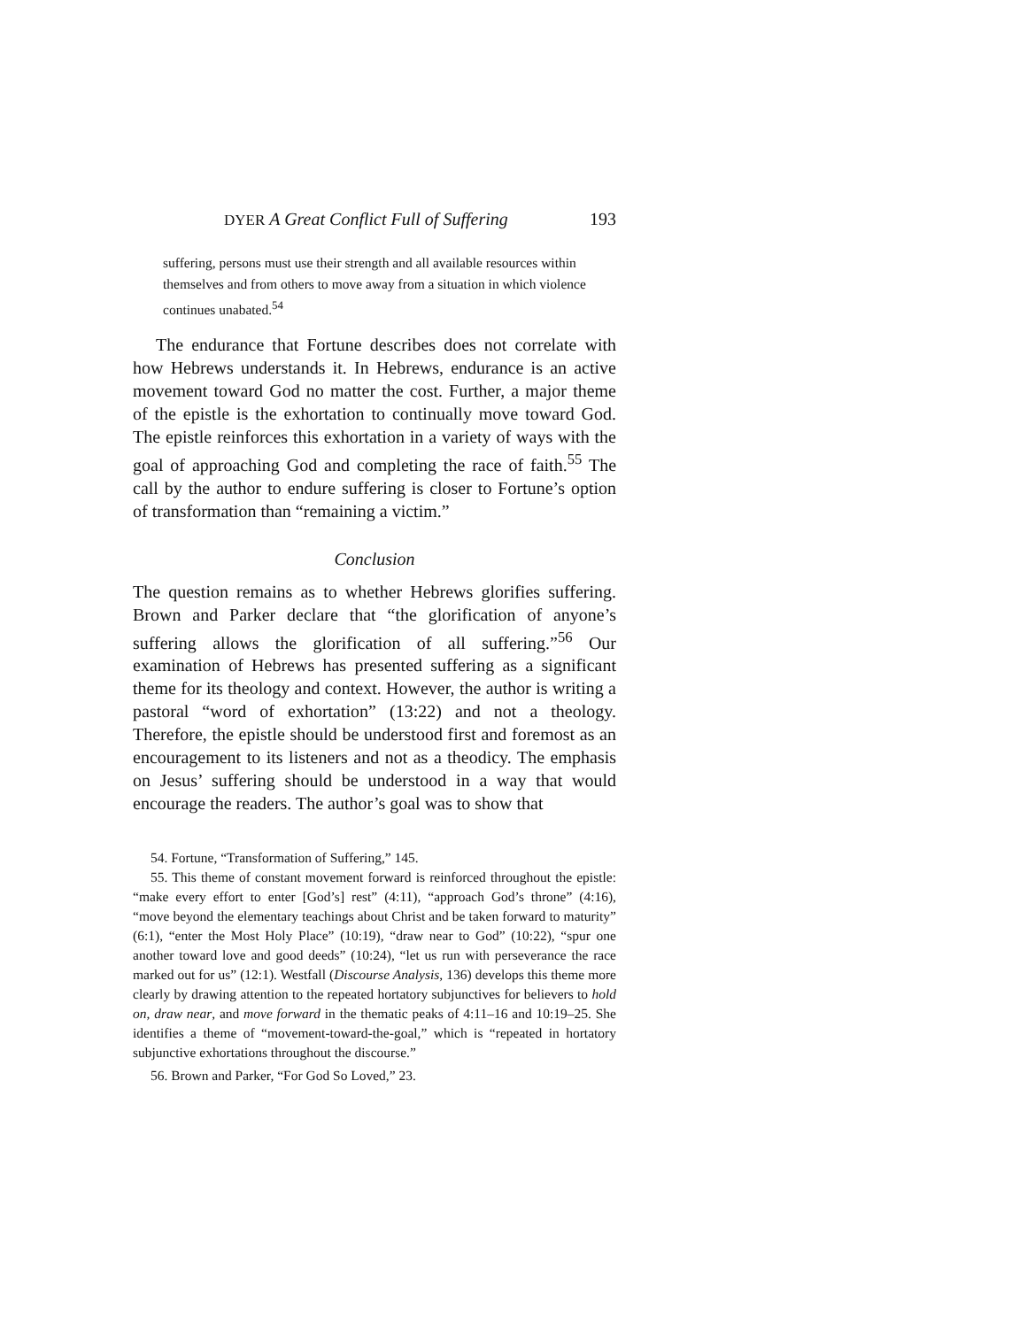DYER A Great Conflict Full of Suffering 193
suffering, persons must use their strength and all available resources within themselves and from others to move away from a situation in which violence continues unabated.<sup>54</sup>
The endurance that Fortune describes does not correlate with how Hebrews understands it. In Hebrews, endurance is an active movement toward God no matter the cost. Further, a major theme of the epistle is the exhortation to continually move toward God. The epistle reinforces this exhortation in a variety of ways with the goal of approaching God and completing the race of faith.<sup>55</sup> The call by the author to endure suffering is closer to Fortune’s option of transformation than “remaining a victim.”
Conclusion
The question remains as to whether Hebrews glorifies suffering. Brown and Parker declare that “the glorification of anyone’s suffering allows the glorification of all suffering.”<sup>56</sup> Our examination of Hebrews has presented suffering as a significant theme for its theology and context. However, the author is writing a pastoral “word of exhortation” (13:22) and not a theology. Therefore, the epistle should be understood first and foremost as an encouragement to its listeners and not as a theodicy. The emphasis on Jesus’ suffering should be understood in a way that would encourage the readers. The author’s goal was to show that
54. Fortune, “Transformation of Suffering,” 145.
55. This theme of constant movement forward is reinforced throughout the epistle: “make every effort to enter [God’s] rest” (4:11), “approach God’s throne” (4:16), “move beyond the elementary teachings about Christ and be taken forward to maturity” (6:1), “enter the Most Holy Place” (10:19), “draw near to God” (10:22), “spur one another toward love and good deeds” (10:24), “let us run with perseverance the race marked out for us” (12:1). Westfall (Discourse Analysis, 136) develops this theme more clearly by drawing attention to the repeated hortatory subjunctives for believers to hold on, draw near, and move forward in the thematic peaks of 4:11–16 and 10:19–25. She identifies a theme of “movement-toward-the-goal,” which is “repeated in hortatory subjunctive exhortations throughout the discourse.”
56. Brown and Parker, “For God So Loved,” 23.